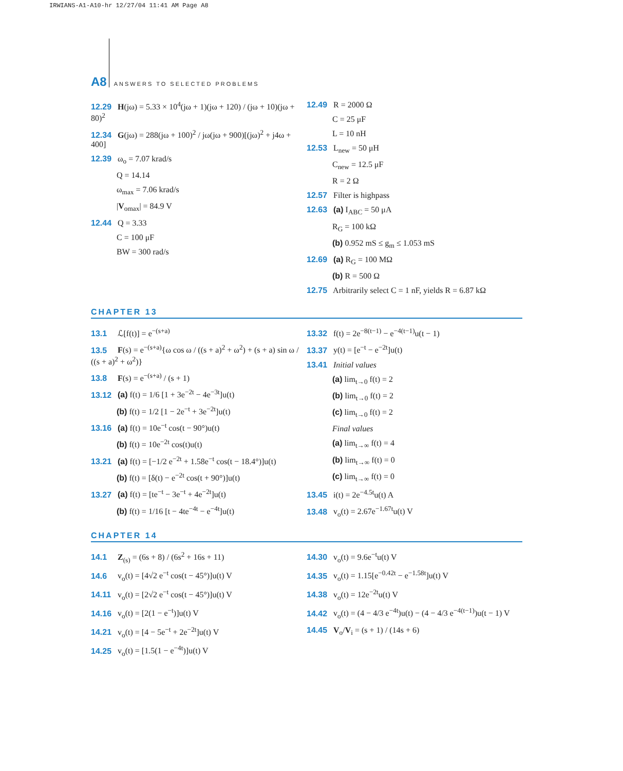IRWIANS-A1-A10-hr 12/27/04 11:41 AM Page A8
A8 ANSWERS TO SELECTED PROBLEMS
12.29 H(jω) = 5.33 × 10<sup>4</sup>(jω + 1)(jω + 120) / (jω + 10)(jω + 80)<sup>2</sup>
12.34 G(jω) = 288(jω + 100)<sup>2</sup> / jω(jω + 900)[(jω)<sup>2</sup> + j4ω + 400]
12.39 ω<sub>o</sub> = 7.07 krad/s
Q = 14.14
ω<sub>max</sub> = 7.06 krad/s
|V<sub>omax</sub>| = 84.9 V
12.44 Q = 3.33
C = 100 μF
BW = 300 rad/s
12.49 R = 2000 Ω
C = 25 μF
L = 10 nH
12.53 L<sub>new</sub> = 50 μH
C<sub>new</sub> = 12.5 μF
R = 2 Ω
12.57 Filter is highpass
12.63 (a) I<sub>ABC</sub> = 50 μA
R<sub>G</sub> = 100 kΩ
(b) 0.952 mS ≤ g<sub>m</sub> ≤ 1.053 mS
12.69 (a) R<sub>G</sub> = 100 MΩ
(b) R = 500 Ω
12.75 Arbitrarily select C = 1 nF, yields R = 6.87 kΩ
CHAPTER 13
13.1 ℒ[f(t)] = e<sup>−(s+a)</sup>
13.5 F(s) = e<sup>−(s+a)</sup>{ω cos ω / ((s + a)<sup>2</sup> + ω<sup>2</sup>) + (s + a) sin ω / ((s + a)<sup>2</sup> + ω<sup>2</sup>)}
13.8 F(s) = e<sup>−(s+a)</sup> / (s + 1)
13.12 (a) f(t) = 1/6 [1 + 3e<sup>−2t</sup> − 4e<sup>−3t</sup>]u(t)
(b) f(t) = 1/2 [1 − 2e<sup>−t</sup> + 3e<sup>−2t</sup>]u(t)
13.16 (a) f(t) = 10e<sup>−t</sup> cos(t − 90°)u(t)
(b) f(t) = 10e<sup>−2t</sup> cos(t)u(t)
13.21 (a) f(t) = [−1/2 e<sup>−2t</sup> + 1.58e<sup>−t</sup> cos(t − 18.4°)]u(t)
(b) f(t) = [δ(t) − e<sup>−2t</sup> cos(t + 90°)]u(t)
13.27 (a) f(t) = [te<sup>−t</sup> − 3e<sup>−t</sup> + 4e<sup>−2t</sup>]u(t)
(b) f(t) = 1/16 [t − 4te<sup>−4t</sup> − e<sup>−4t</sup>]u(t)
13.32 f(t) = 2e<sup>−8(t−1)</sup> − e<sup>−4(t−1)</sup>u(t − 1)
13.37 y(t) = [e<sup>−t</sup> − e<sup>−2t</sup>]u(t)
13.41 Initial values
(a) lim<sub>t→0</sub> f(t) = 2
(b) lim<sub>t→0</sub> f(t) = 2
(c) lim<sub>t→0</sub> f(t) = 2
Final values
(a) lim<sub>t→∞</sub> f(t) = 4
(b) lim<sub>t→∞</sub> f(t) = 0
(c) lim<sub>t→∞</sub> f(t) = 0
13.45 i(t) = 2e<sup>−4.5t</sup>u(t) A
13.48 v<sub>o</sub>(t) = 2.67e<sup>−1.67t</sup>u(t) V
CHAPTER 14
14.1 Z<sub>(s)</sub> = (6s + 8) / (6s<sup>2</sup> + 16s + 11)
14.6 v<sub>o</sub>(t) = [4√2 e<sup>−t</sup> cos(t − 45°)]u(t) V
14.11 v<sub>o</sub>(t) = [2√2 e<sup>−t</sup> cos(t − 45°)]u(t) V
14.16 v<sub>o</sub>(t) = [2(1 − e<sup>−t</sup>)]u(t) V
14.21 v<sub>o</sub>(t) = [4 − 5e<sup>−t</sup> + 2e<sup>−2t</sup>]u(t) V
14.25 v<sub>o</sub>(t) = [1.5(1 − e<sup>−4t</sup>)]u(t) V
14.30 v<sub>o</sub>(t) = 9.6e<sup>−t</sup>u(t) V
14.35 v<sub>o</sub>(t) = 1.15[e<sup>−0.42t</sup> − e<sup>−1.58t</sup>]u(t) V
14.38 v<sub>o</sub>(t) = 12e<sup>−2t</sup>u(t) V
14.42 v<sub>o</sub>(t) = (4 − 4/3 e<sup>−4t</sup>)u(t) − (4 − 4/3 e<sup>−4(t−1)</sup>)u(t − 1) V
14.45 V<sub>o</sub>/V<sub>i</sub> = (s + 1) / (14s + 6)